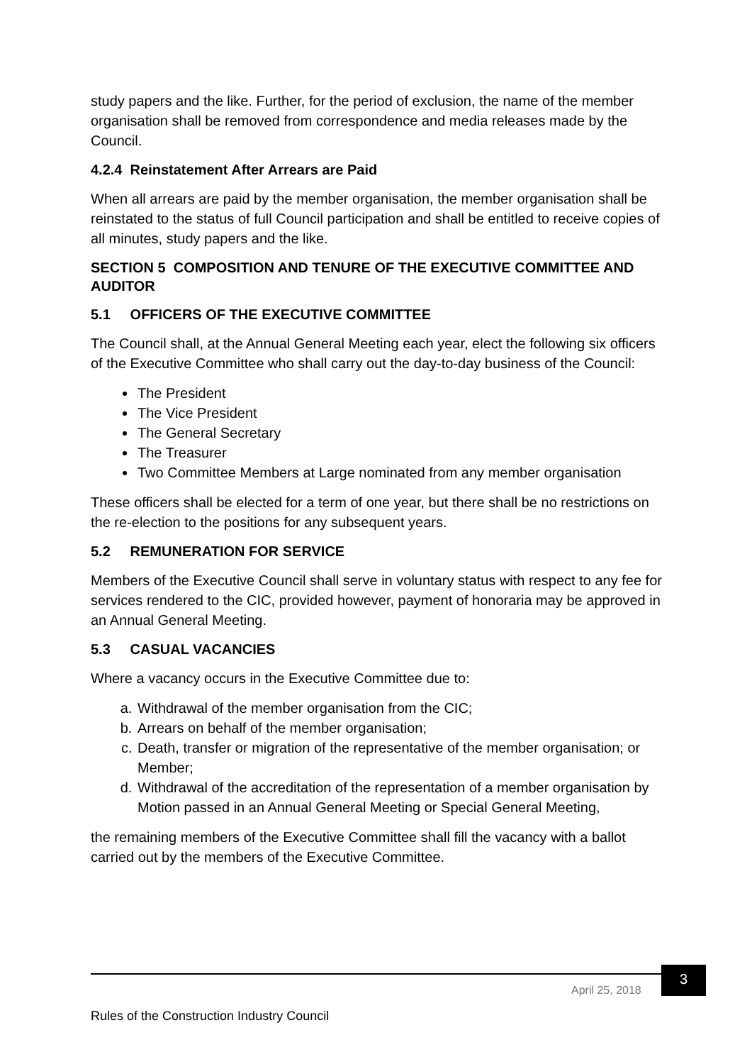study papers and the like. Further, for the period of exclusion, the name of the member organisation shall be removed from correspondence and media releases made by the Council.
4.2.4 Reinstatement After Arrears are Paid
When all arrears are paid by the member organisation, the member organisation shall be reinstated to the status of full Council participation and shall be entitled to receive copies of all minutes, study papers and the like.
SECTION 5 COMPOSITION AND TENURE OF THE EXECUTIVE COMMITTEE AND AUDITOR
5.1 OFFICERS OF THE EXECUTIVE COMMITTEE
The Council shall, at the Annual General Meeting each year, elect the following six officers of the Executive Committee who shall carry out the day-to-day business of the Council:
The President
The Vice President
The General Secretary
The Treasurer
Two Committee Members at Large nominated from any member organisation
These officers shall be elected for a term of one year, but there shall be no restrictions on the re-election to the positions for any subsequent years.
5.2 REMUNERATION FOR SERVICE
Members of the Executive Council shall serve in voluntary status with respect to any fee for services rendered to the CIC, provided however, payment of honoraria may be approved in an Annual General Meeting.
5.3 CASUAL VACANCIES
Where a vacancy occurs in the Executive Committee due to:
a. Withdrawal of the member organisation from the CIC;
b. Arrears on behalf of the member organisation;
c. Death, transfer or migration of the representative of the member organisation; or Member;
d. Withdrawal of the accreditation of the representation of a member organisation by Motion passed in an Annual General Meeting or Special General Meeting,
the remaining members of the Executive Committee shall fill the vacancy with a ballot carried out by the members of the Executive Committee.
April 25, 2018
3
Rules of the Construction Industry Council